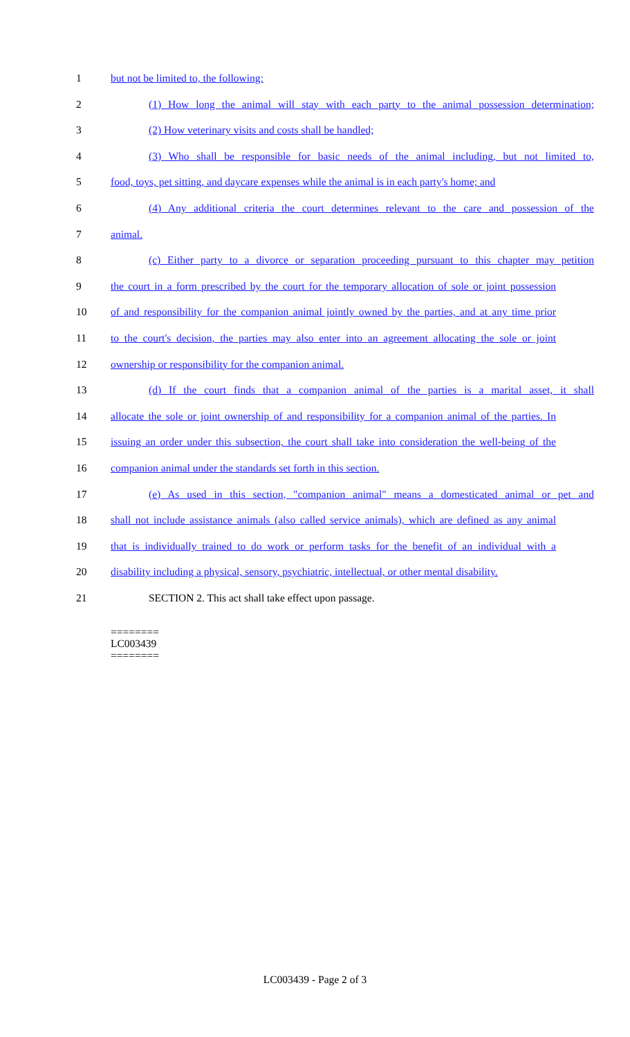1 but not be limited to, the following:
2 (1) How long the animal will stay with each party to the animal possession determination;
3 (2) How veterinary visits and costs shall be handled;
4 (3) Who shall be responsible for basic needs of the animal including, but not limited to,
5 food, toys, pet sitting, and daycare expenses while the animal is in each party's home; and
6 (4) Any additional criteria the court determines relevant to the care and possession of the
7 animal.
8 (c) Either party to a divorce or separation proceeding pursuant to this chapter may petition
9 the court in a form prescribed by the court for the temporary allocation of sole or joint possession
10 of and responsibility for the companion animal jointly owned by the parties, and at any time prior
11 to the court's decision, the parties may also enter into an agreement allocating the sole or joint
12 ownership or responsibility for the companion animal.
13 (d) If the court finds that a companion animal of the parties is a marital asset, it shall
14 allocate the sole or joint ownership of and responsibility for a companion animal of the parties. In
15 issuing an order under this subsection, the court shall take into consideration the well-being of the
16 companion animal under the standards set forth in this section.
17 (e) As used in this section, "companion animal" means a domesticated animal or pet and
18 shall not include assistance animals (also called service animals), which are defined as any animal
19 that is individually trained to do work or perform tasks for the benefit of an individual with a
20 disability including a physical, sensory, psychiatric, intellectual, or other mental disability.
21 SECTION 2. This act shall take effect upon passage.
========
LC003439
========
LC003439 - Page 2 of 3